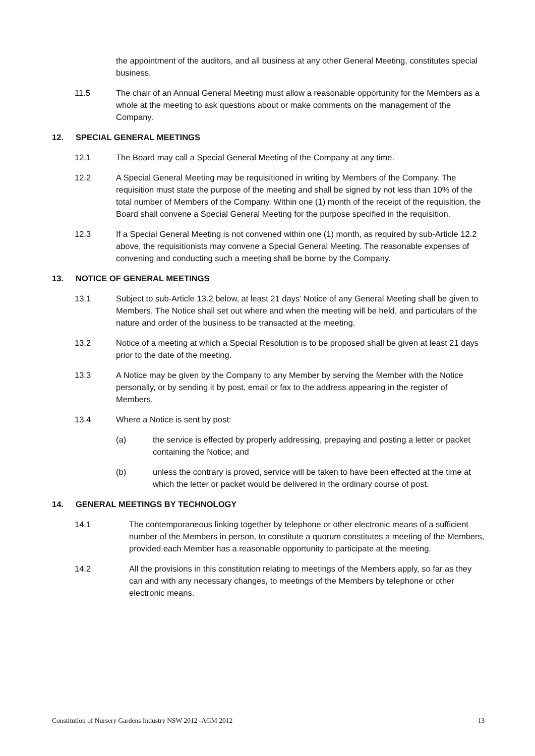the appointment of the auditors, and all business at any other General Meeting, constitutes special business.
11.5 The chair of an Annual General Meeting must allow a reasonable opportunity for the Members as a whole at the meeting to ask questions about or make comments on the management of the Company.
12. SPECIAL GENERAL MEETINGS
12.1 The Board may call a Special General Meeting of the Company at any time.
12.2 A Special General Meeting may be requisitioned in writing by Members of the Company. The requisition must state the purpose of the meeting and shall be signed by not less than 10% of the total number of Members of the Company. Within one (1) month of the receipt of the requisition, the Board shall convene a Special General Meeting for the purpose specified in the requisition.
12.3 If a Special General Meeting is not convened within one (1) month, as required by sub-Article 12.2 above, the requisitionists may convene a Special General Meeting. The reasonable expenses of convening and conducting such a meeting shall be borne by the Company.
13. NOTICE OF GENERAL MEETINGS
13.1 Subject to sub-Article 13.2 below, at least 21 days’ Notice of any General Meeting shall be given to Members. The Notice shall set out where and when the meeting will be held, and particulars of the nature and order of the business to be transacted at the meeting.
13.2 Notice of a meeting at which a Special Resolution is to be proposed shall be given at least 21 days prior to the date of the meeting.
13.3 A Notice may be given by the Company to any Member by serving the Member with the Notice personally, or by sending it by post, email or fax to the address appearing in the register of Members.
13.4 Where a Notice is sent by post:
(a) the service is effected by properly addressing, prepaying and posting a letter or packet containing the Notice; and
(b) unless the contrary is proved, service will be taken to have been effected at the time at which the letter or packet would be delivered in the ordinary course of post.
14. GENERAL MEETINGS BY TECHNOLOGY
14.1 The contemporaneous linking together by telephone or other electronic means of a sufficient number of the Members in person, to constitute a quorum constitutes a meeting of the Members, provided each Member has a reasonable opportunity to participate at the meeting.
14.2 All the provisions in this constitution relating to meetings of the Members apply, so far as they can and with any necessary changes, to meetings of the Members by telephone or other electronic means.
Constitution of Nursery Gardens Industry NSW 2012 -AGM 2012 13